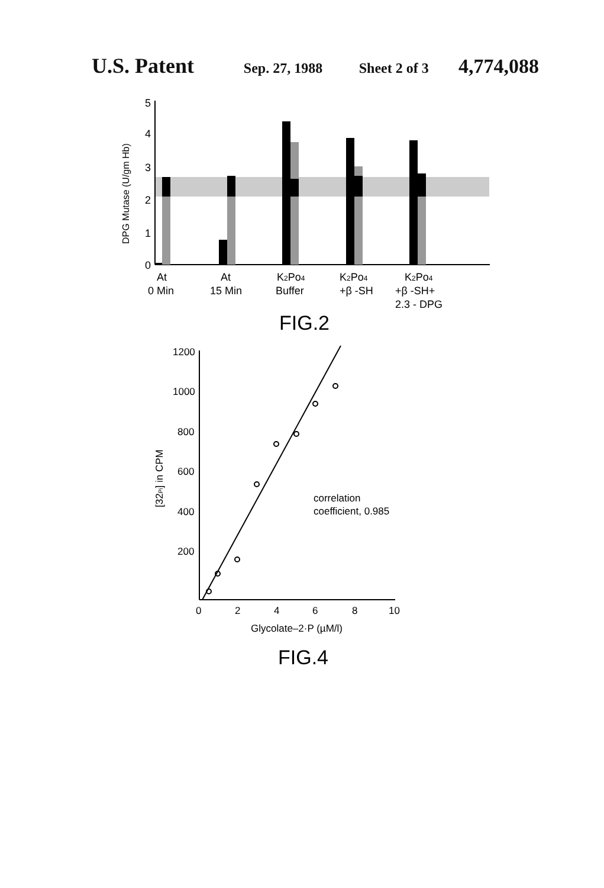U.S. Patent Sep. 27, 1988 Sheet 2 of 3 4,774,088
5
4
3
2
1
0
DPG Mutase (U/gm Hb)
At
0 Min
At
15 Min
K2Po4
Buffer
K2Po4
+β -SH
K2Po4
+β -SH+
2.3 - DPG
FIG.2
1200
1000
800
600
400
200
0
2
4
6
8
10
[32Pi] in CPM
correlation
coefficient, 0.985
Glycolate–2·P (µM/l)
FIG.4